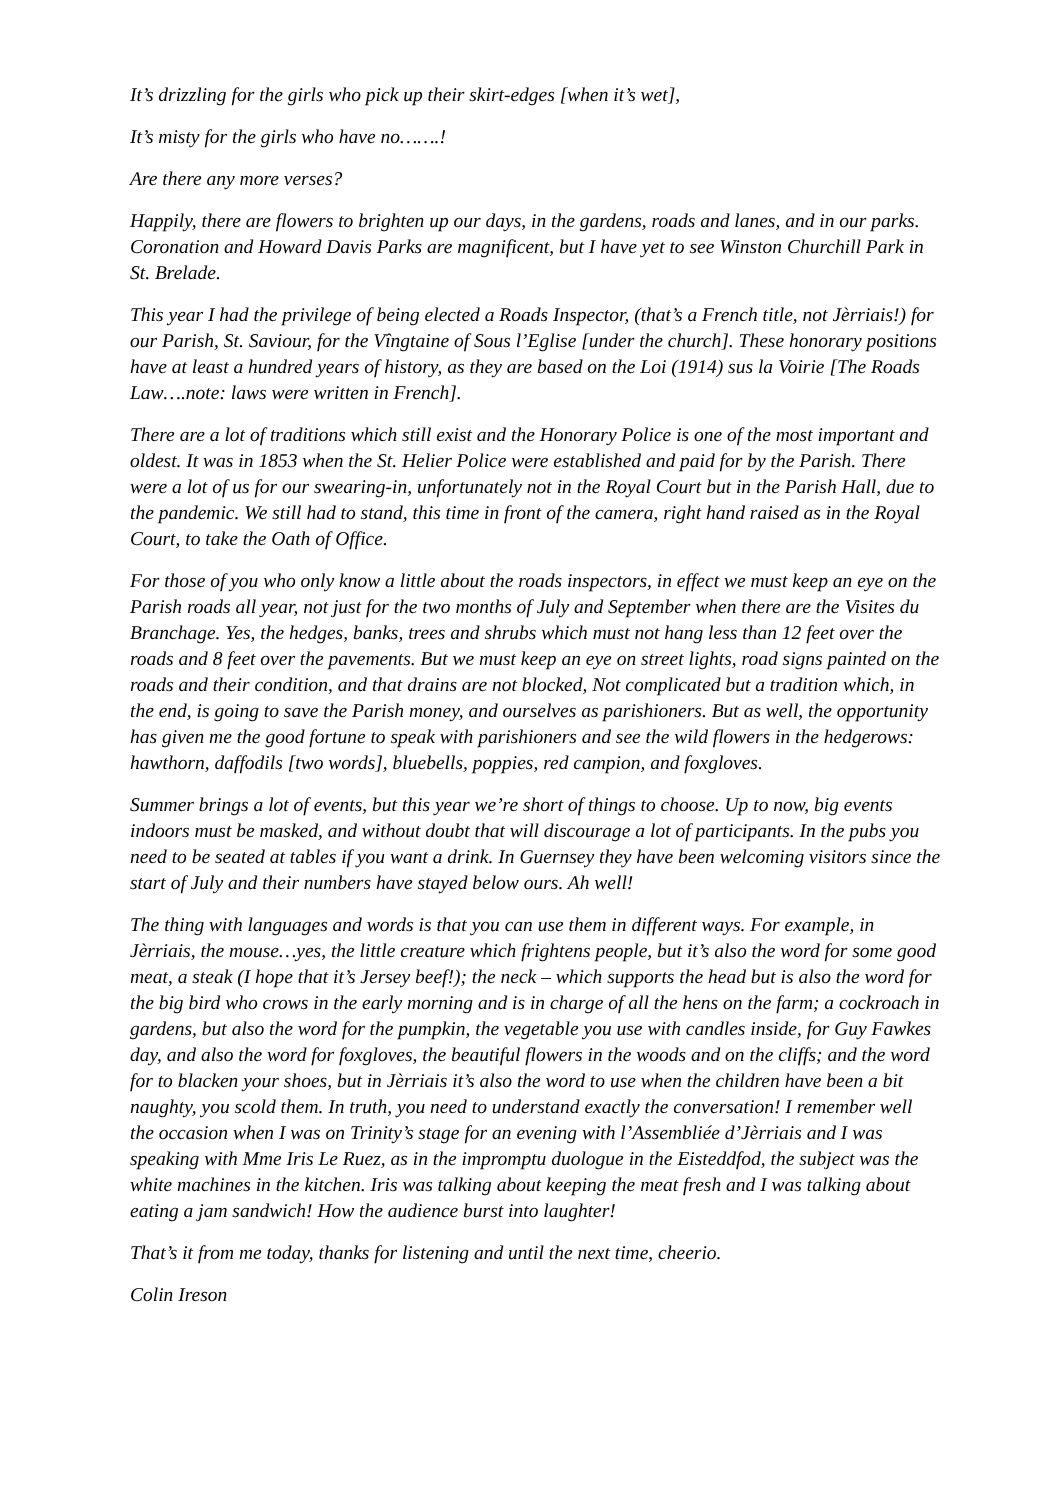It’s drizzling for the girls who pick up their skirt-edges [when it’s wet],
It’s misty for the girls who have no…….!
Are there any more verses?
Happily, there are flowers to brighten up our days, in the gardens, roads and lanes, and in our parks. Coronation and Howard Davis Parks are magnificent, but I have yet to see Winston Churchill Park in St. Brelade.
This year I had the privilege of being elected a Roads Inspector, (that’s a French title, not Jèrriais!) for our Parish, St. Saviour, for the Vîngtaine of Sous l’Eglise [under the church]. These honorary positions have at least a hundred years of history, as they are based on the Loi (1914) sus la Voirie [The Roads Law….note: laws were written in French].
There are a lot of traditions which still exist and the Honorary Police is one of the most important and oldest. It was in 1853 when the St. Helier Police were established and paid for by the Parish. There were a lot of us for our swearing-in, unfortunately not in the Royal Court but in the Parish Hall, due to the pandemic. We still had to stand, this time in front of the camera, right hand raised as in the Royal Court, to take the Oath of Office.
For those of you who only know a little about the roads inspectors, in effect we must keep an eye on the Parish roads all year, not just for the two months of July and September when there are the Visites du Branchage. Yes, the hedges, banks, trees and shrubs which must not hang less than 12 feet over the roads and 8 feet over the pavements. But we must keep an eye on street lights, road signs painted on the roads and their condition, and that drains are not blocked, Not complicated but a tradition which, in the end, is going to save the Parish money, and ourselves as parishioners. But as well, the opportunity has given me the good fortune to speak with parishioners and see the wild flowers in the hedgerows: hawthorn, daffodils [two words], bluebells, poppies, red campion, and foxgloves.
Summer brings a lot of events, but this year we’re short of things to choose. Up to now, big events indoors must be masked, and without doubt that will discourage a lot of participants. In the pubs you need to be seated at tables if you want a drink. In Guernsey they have been welcoming visitors since the start of July and their numbers have stayed below ours. Ah well!
The thing with languages and words is that you can use them in different ways. For example, in Jèrriais, the mouse…yes, the little creature which frightens people, but it’s also the word for some good meat, a steak (I hope that it’s Jersey beef!); the neck – which supports the head but is also the word for the big bird who crows in the early morning and is in charge of all the hens on the farm; a cockroach in gardens, but also the word for the pumpkin, the vegetable you use with candles inside, for Guy Fawkes day, and also the word for foxgloves, the beautiful flowers in the woods and on the cliffs; and the word for to blacken your shoes, but in Jèrriais it’s also the word to use when the children have been a bit naughty, you scold them. In truth, you need to understand exactly the conversation! I remember well the occasion when I was on Trinity’s stage for an evening with l’Assembliée d’Jèrriais and I was speaking with Mme Iris Le Ruez, as in the impromptu duologue in the Eisteddfod, the subject was the white machines in the kitchen. Iris was talking about keeping the meat fresh and I was talking about eating a jam sandwich! How the audience burst into laughter!
That’s it from me today, thanks for listening and until the next time, cheerio.
Colin Ireson